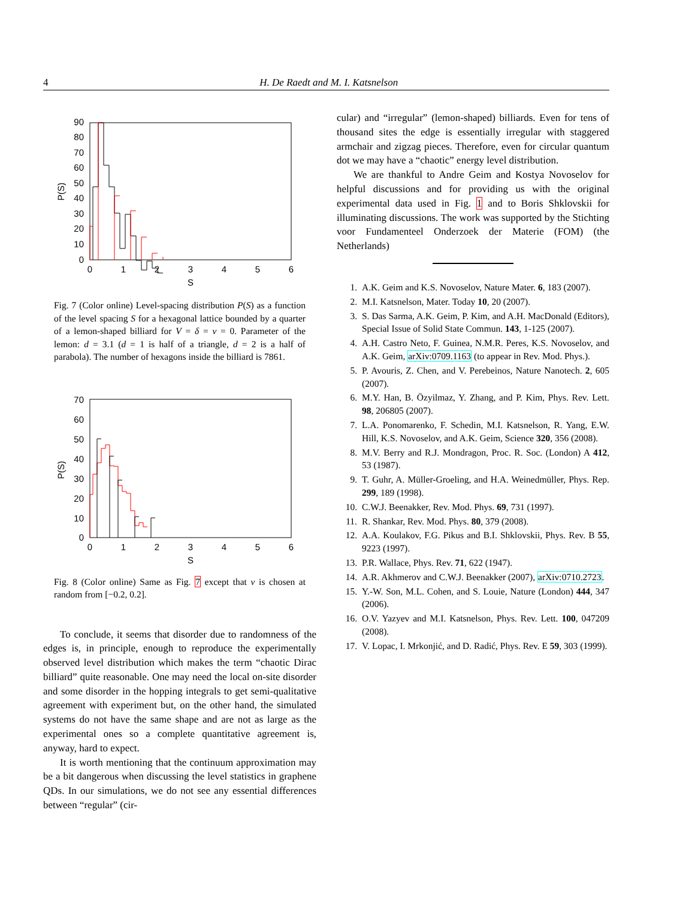4 H. De Raedt and M. I. Katsnelson
90
80
70
60
50
40
30
20
10
0
0
1
2
3
4
5
6
S
P(S)
Fig. 7 (Color online) Level-spacing distribution P(S) as a function of the level spacing S for a hexagonal lattice bounded by a quarter of a lemon-shaped billiard for V = δ = v = 0. Parameter of the lemon: d = 3.1 (d = 1 is half of a triangle, d = 2 is a half of parabola). The number of hexagons inside the billiard is 7861.
70
60
50
40
30
20
10
0
0
1
2
3
4
5
6
S
P(S)
Fig. 8 (Color online) Same as Fig. 7 except that v is chosen at random from [−0.2, 0.2].
To conclude, it seems that disorder due to randomness of the edges is, in principle, enough to reproduce the experimentally observed level distribution which makes the term “chaotic Dirac billiard” quite reasonable. One may need the local on-site disorder and some disorder in the hopping integrals to get semi-qualitative agreement with experiment but, on the other hand, the simulated systems do not have the same shape and are not as large as the experimental ones so a complete quantitative agreement is, anyway, hard to expect.
It is worth mentioning that the continuum approximation may be a bit dangerous when discussing the level statistics in graphene QDs. In our simulations, we do not see any essential differences between “regular” (cir-
cular) and “irregular” (lemon-shaped) billiards. Even for tens of thousand sites the edge is essentially irregular with staggered armchair and zigzag pieces. Therefore, even for circular quantum dot we may have a “chaotic” energy level distribution.
We are thankful to Andre Geim and Kostya Novoselov for helpful discussions and for providing us with the original experimental data used in Fig. 1 and to Boris Shklovskii for illuminating discussions. The work was supported by the Stichting voor Fundamenteel Onderzoek der Materie (FOM) (the Netherlands)
1. A.K. Geim and K.S. Novoselov, Nature Mater. 6, 183 (2007).
2. M.I. Katsnelson, Mater. Today 10, 20 (2007).
3. S. Das Sarma, A.K. Geim, P. Kim, and A.H. MacDonald (Editors), Special Issue of Solid State Commun. 143, 1-125 (2007).
4. A.H. Castro Neto, F. Guinea, N.M.R. Peres, K.S. Novoselov, and A.K. Geim, arXiv:0709.1163 (to appear in Rev. Mod. Phys.).
5. P. Avouris, Z. Chen, and V. Perebeinos, Nature Nanotech. 2, 605 (2007).
6. M.Y. Han, B. Özyilmaz, Y. Zhang, and P. Kim, Phys. Rev. Lett. 98, 206805 (2007).
7. L.A. Ponomarenko, F. Schedin, M.I. Katsnelson, R. Yang, E.W. Hill, K.S. Novoselov, and A.K. Geim, Science 320, 356 (2008).
8. M.V. Berry and R.J. Mondragon, Proc. R. Soc. (London) A 412, 53 (1987).
9. T. Guhr, A. Müller-Groeling, and H.A. Weinedmüller, Phys. Rep. 299, 189 (1998).
10. C.W.J. Beenakker, Rev. Mod. Phys. 69, 731 (1997).
11. R. Shankar, Rev. Mod. Phys. 80, 379 (2008).
12. A.A. Koulakov, F.G. Pikus and B.I. Shklovskii, Phys. Rev. B 55, 9223 (1997).
13. P.R. Wallace, Phys. Rev. 71, 622 (1947).
14. A.R. Akhmerov and C.W.J. Beenakker (2007), arXiv:0710.2723.
15. Y.-W. Son, M.L. Cohen, and S. Louie, Nature (London) 444, 347 (2006).
16. O.V. Yazyev and M.I. Katsnelson, Phys. Rev. Lett. 100, 047209 (2008).
17. V. Lopac, I. Mrkonjić, and D. Radić, Phys. Rev. E 59, 303 (1999).